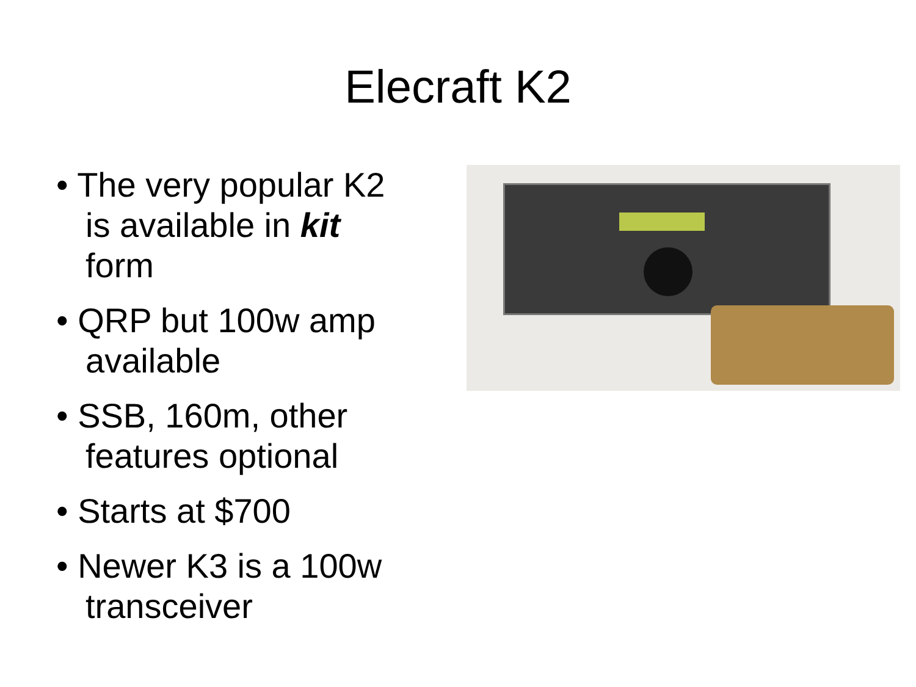Elecraft K2
• The very popular K2 is available in kit form
• QRP but 100w amp available
• SSB, 160m, other features optional
• Starts at $700
• Newer K3 is a 100w transceiver